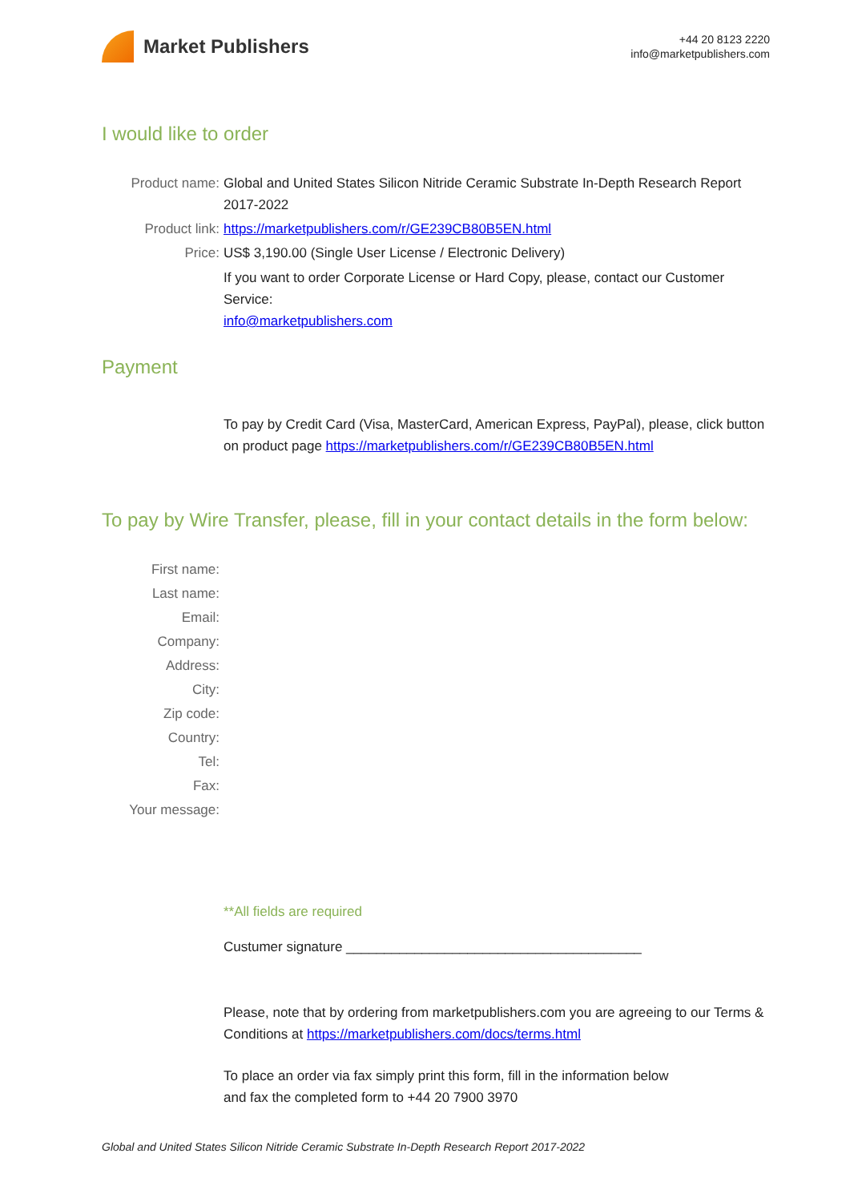Market Publishers
+44 20 8123 2220
info@marketpublishers.com
I would like to order
Product name: Global and United States Silicon Nitride Ceramic Substrate In-Depth Research Report 2017-2022
Product link: https://marketpublishers.com/r/GE239CB80B5EN.html
Price: US$ 3,190.00 (Single User License / Electronic Delivery)
If you want to order Corporate License or Hard Copy, please, contact our Customer Service:
info@marketpublishers.com
Payment
To pay by Credit Card (Visa, MasterCard, American Express, PayPal), please, click button on product page https://marketpublishers.com/r/GE239CB80B5EN.html
To pay by Wire Transfer, please, fill in your contact details in the form below:
First name:
Last name:
Email:
Company:
Address:
City:
Zip code:
Country:
Tel:
Fax:
Your message:
**All fields are required
Custumer signature _______________________________________
Please, note that by ordering from marketpublishers.com you are agreeing to our Terms & Conditions at https://marketpublishers.com/docs/terms.html
To place an order via fax simply print this form, fill in the information below
and fax the completed form to +44 20 7900 3970
Global and United States Silicon Nitride Ceramic Substrate In-Depth Research Report 2017-2022